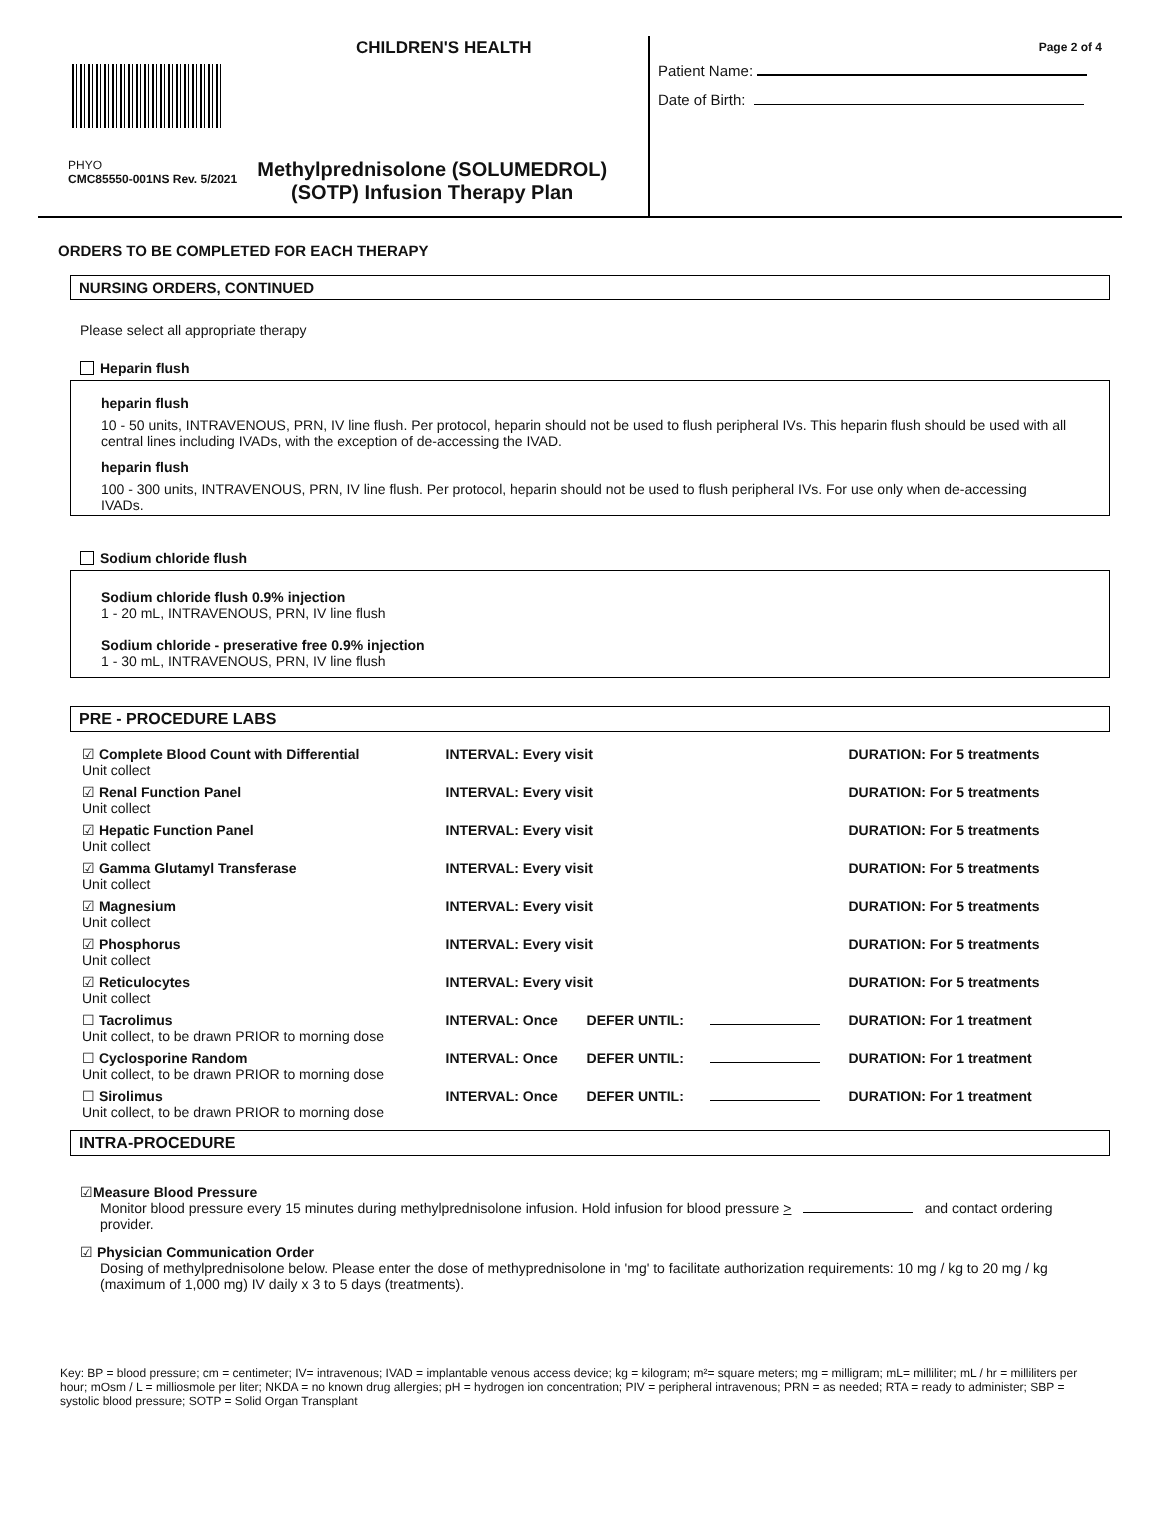CHILDREN'S HEALTH
PHYO
CMC85550-001NS Rev. 5/2021
Methylprednisolone (SOLUMEDROL)
(SOTP) Infusion Therapy Plan
Page 2 of 4
Patient Name:
Date of Birth:
ORDERS TO BE COMPLETED FOR EACH THERAPY
NURSING ORDERS, CONTINUED
Please select all appropriate therapy
Heparin flush
heparin flush
10 - 50 units, INTRAVENOUS, PRN, IV line flush. Per protocol, heparin should not be used to flush peripheral IVs. This heparin flush should be used with all central lines including IVADs, with the exception of de-accessing the IVAD.
heparin flush
100 - 300 units, INTRAVENOUS, PRN, IV line flush. Per protocol, heparin should not be used to flush peripheral IVs. For use only when de-accessing IVADs.
Sodium chloride flush
Sodium chloride flush 0.9% injection
1 - 20 mL, INTRAVENOUS, PRN, IV line flush
Sodium chloride - preserative free 0.9% injection
1 - 30 mL, INTRAVENOUS, PRN, IV line flush
PRE - PROCEDURE LABS
| ☑ Complete Blood Count with Differential Unit collect | INTERVAL: Every visit | | | DURATION: For 5 treatments |
| ☑ Renal Function Panel Unit collect | INTERVAL: Every visit | | | DURATION: For 5 treatments |
| ☑ Hepatic Function Panel Unit collect | INTERVAL: Every visit | | | DURATION: For 5 treatments |
| ☑ Gamma Glutamyl Transferase Unit collect | INTERVAL: Every visit | | | DURATION: For 5 treatments |
| ☑ Magnesium Unit collect | INTERVAL: Every visit | | | DURATION: For 5 treatments |
| ☑ Phosphorus Unit collect | INTERVAL: Every visit | | | DURATION: For 5 treatments |
| ☑ Reticulocytes Unit collect | INTERVAL: Every visit | | | DURATION: For 5 treatments |
| ☐ Tacrolimus Unit collect, to be drawn PRIOR to morning dose | INTERVAL: Once | DEFER UNTIL: | | DURATION: For 1 treatment |
| ☐ Cyclosporine Random Unit collect, to be drawn PRIOR to morning dose | INTERVAL: Once | DEFER UNTIL: | | DURATION: For 1 treatment |
| ☐ Sirolimus Unit collect, to be drawn PRIOR to morning dose | INTERVAL: Once | DEFER UNTIL: | | DURATION: For 1 treatment |
INTRA-PROCEDURE
☑Measure Blood Pressure
Monitor blood pressure every 15 minutes during methylprednisolone infusion. Hold infusion for blood pressure > and contact ordering provider.
☑ Physician Communication Order
Dosing of methylprednisolone below. Please enter the dose of methyprednisolone in 'mg' to facilitate authorization requirements: 10 mg / kg to 20 mg / kg (maximum of 1,000 mg) IV daily x 3 to 5 days (treatments).
Key: BP = blood pressure; cm = centimeter; IV= intravenous; IVAD = implantable venous access device; kg = kilogram; m²= square meters; mg = milligram; mL= milliliter; mL / hr = milliliters per hour; mOsm / L = milliosmole per liter; NKDA = no known drug allergies; pH = hydrogen ion concentration; PIV = peripheral intravenous; PRN = as needed; RTA = ready to administer; SBP = systolic blood pressure; SOTP = Solid Organ Transplant